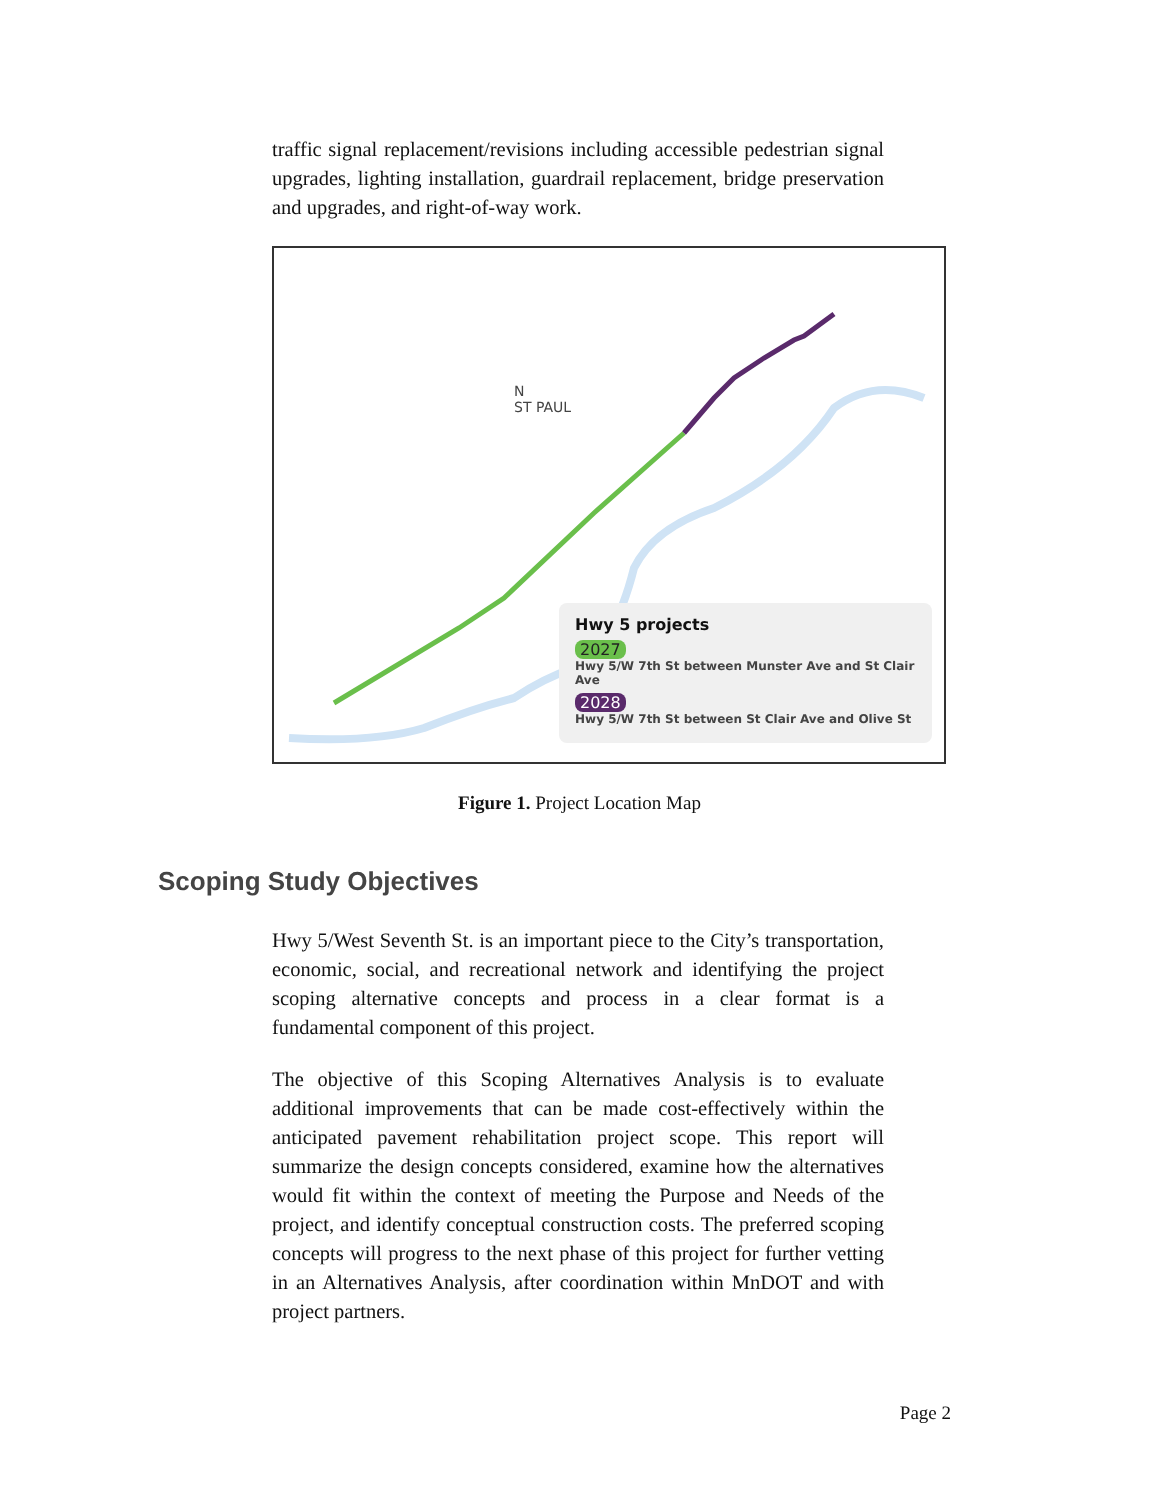traffic signal replacement/revisions including accessible pedestrian signal upgrades, lighting installation, guardrail replacement, bridge preservation and upgrades, and right-of-way work.
N
ST PAUL
Hwy 5 projects
2027
Hwy 5/W 7th St between Munster Ave and St Clair Ave
2028
Hwy 5/W 7th St between St Clair Ave and Olive St
Figure 1. Project Location Map
Scoping Study Objectives
Hwy 5/West Seventh St. is an important piece to the City’s transportation, economic, social, and recreational network and identifying the project scoping alternative concepts and process in a clear format is a fundamental component of this project.
The objective of this Scoping Alternatives Analysis is to evaluate additional improvements that can be made cost-effectively within the anticipated pavement rehabilitation project scope. This report will summarize the design concepts considered, examine how the alternatives would fit within the context of meeting the Purpose and Needs of the project, and identify conceptual construction costs. The preferred scoping concepts will progress to the next phase of this project for further vetting in an Alternatives Analysis, after coordination within MnDOT and with project partners.
Page 2